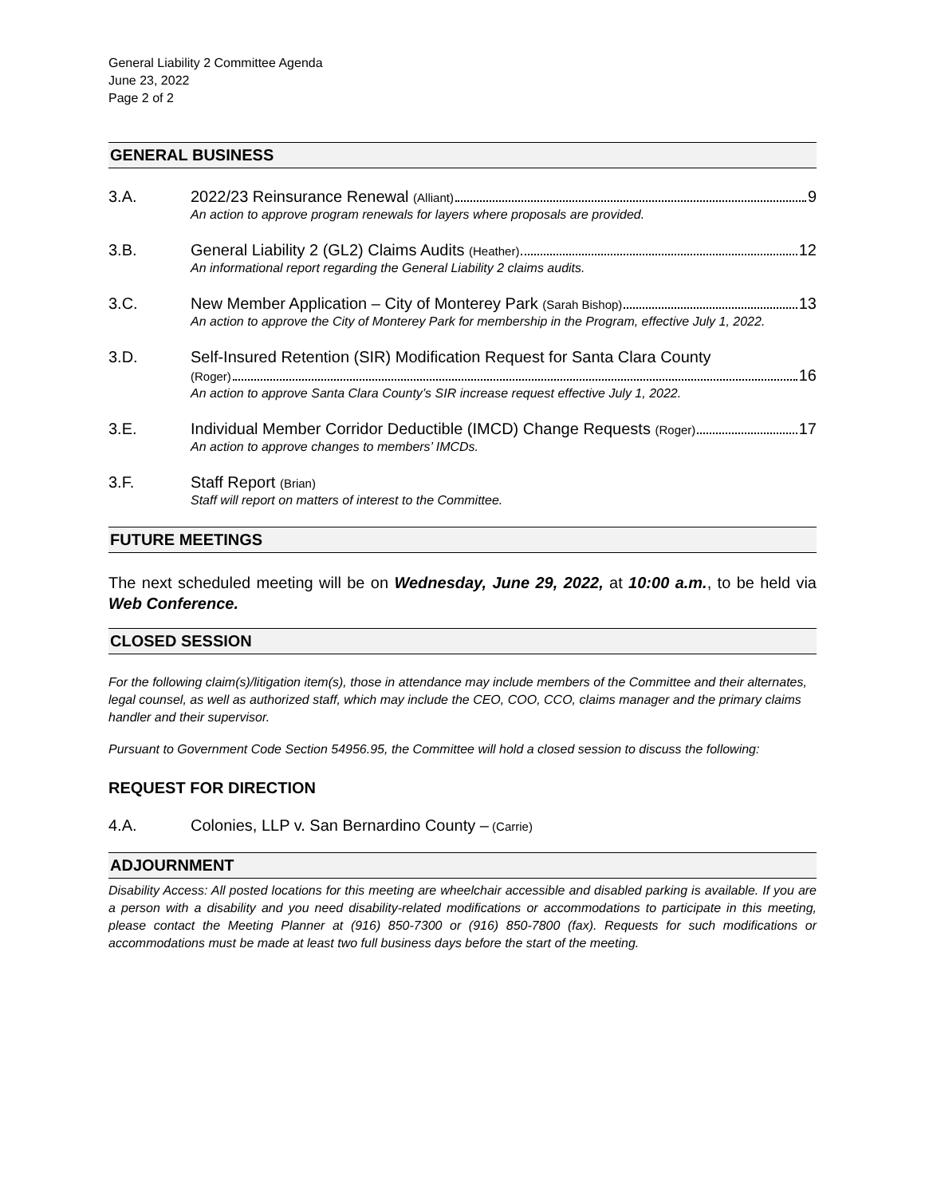General Liability 2 Committee Agenda
June 23, 2022
Page 2 of 2
GENERAL BUSINESS
3.A. 2022/23 Reinsurance Renewal (Alliant) 9
An action to approve program renewals for layers where proposals are provided.
3.B. General Liability 2 (GL2) Claims Audits (Heather) 12
An informational report regarding the General Liability 2 claims audits.
3.C. New Member Application – City of Monterey Park (Sarah Bishop) 13
An action to approve the City of Monterey Park for membership in the Program, effective July 1, 2022.
3.D. Self-Insured Retention (SIR) Modification Request for Santa Clara County
(Roger) 16
An action to approve Santa Clara County’s SIR increase request effective July 1, 2022.
3.E. Individual Member Corridor Deductible (IMCD) Change Requests (Roger) 17
An action to approve changes to members’ IMCDs.
3.F. Staff Report (Brian)
Staff will report on matters of interest to the Committee.
FUTURE MEETINGS
The next scheduled meeting will be on Wednesday, June 29, 2022, at 10:00 a.m., to be held via Web Conference.
CLOSED SESSION
For the following claim(s)/litigation item(s), those in attendance may include members of the Committee and their alternates, legal counsel, as well as authorized staff, which may include the CEO, COO, CCO, claims manager and the primary claims handler and their supervisor.
Pursuant to Government Code Section 54956.95, the Committee will hold a closed session to discuss the following:
REQUEST FOR DIRECTION
4.A. Colonies, LLP v. San Bernardino County – (Carrie)
ADJOURNMENT
Disability Access: All posted locations for this meeting are wheelchair accessible and disabled parking is available. If you are a person with a disability and you need disability-related modifications or accommodations to participate in this meeting, please contact the Meeting Planner at (916) 850-7300 or (916) 850-7800 (fax). Requests for such modifications or accommodations must be made at least two full business days before the start of the meeting.